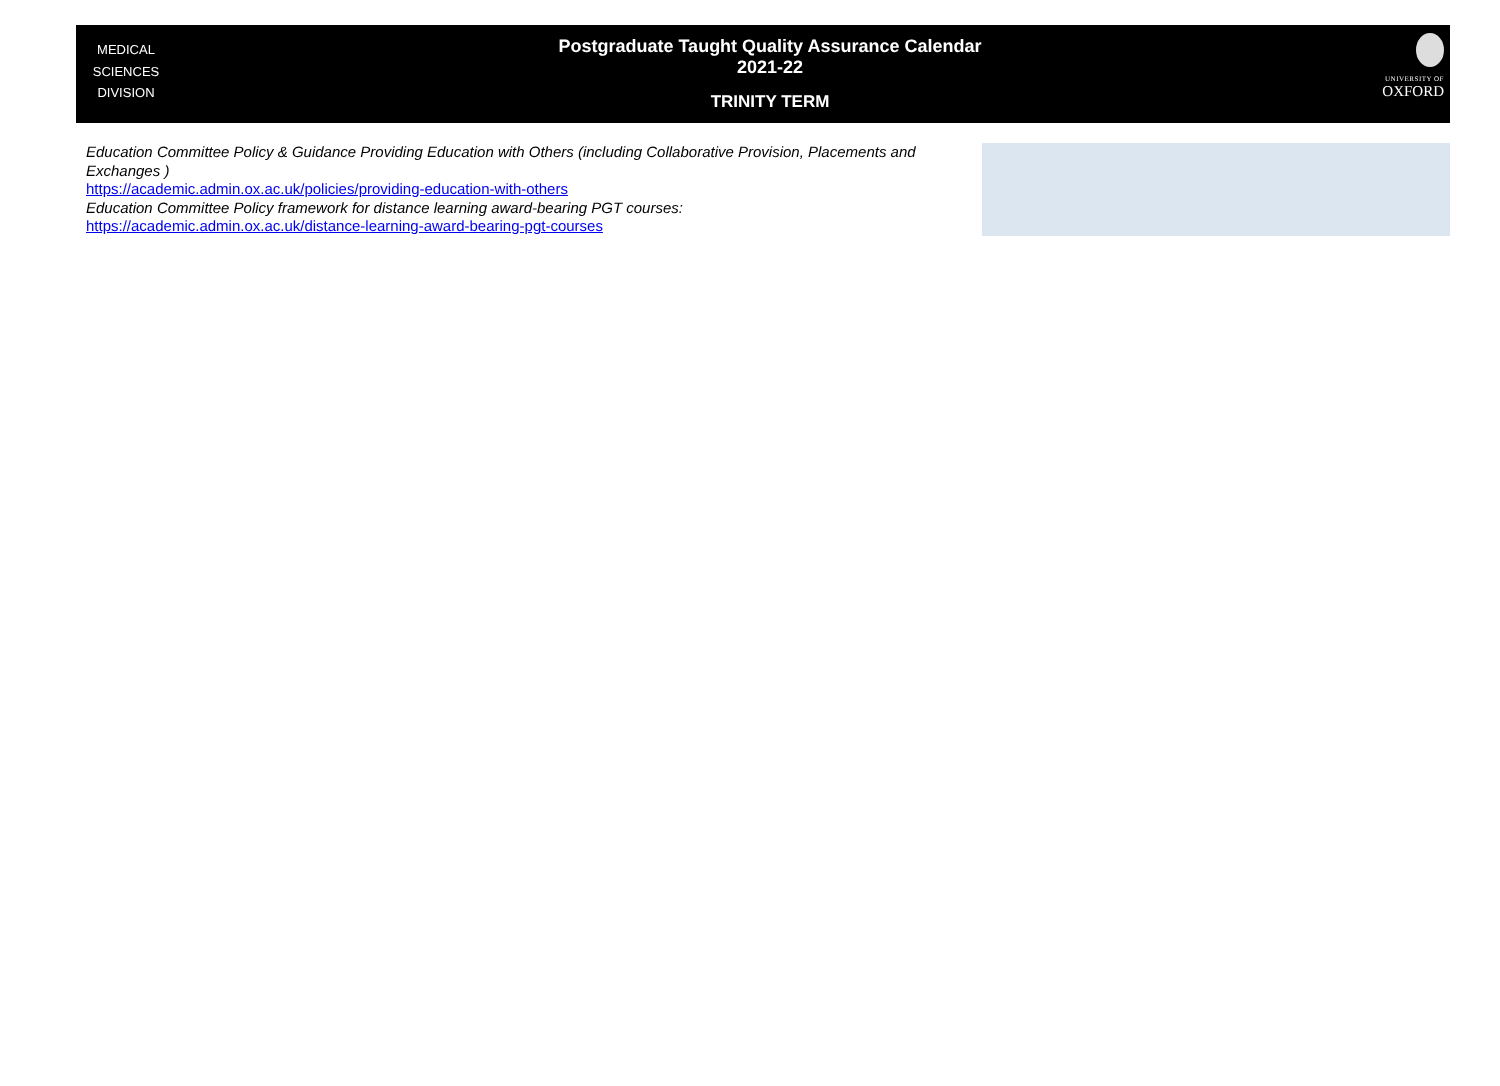MEDICAL
SCIENCES
DIVISION
Postgraduate Taught Quality Assurance Calendar
2021-22
TRINITY TERM
UNIVERSITY OF
OXFORD
Education Committee Policy & Guidance Providing Education with Others (including Collaborative Provision, Placements and Exchanges )
https://academic.admin.ox.ac.uk/policies/providing-education-with-others
Education Committee Policy framework for distance learning award-bearing PGT courses:
https://academic.admin.ox.ac.uk/distance-learning-award-bearing-pgt-courses